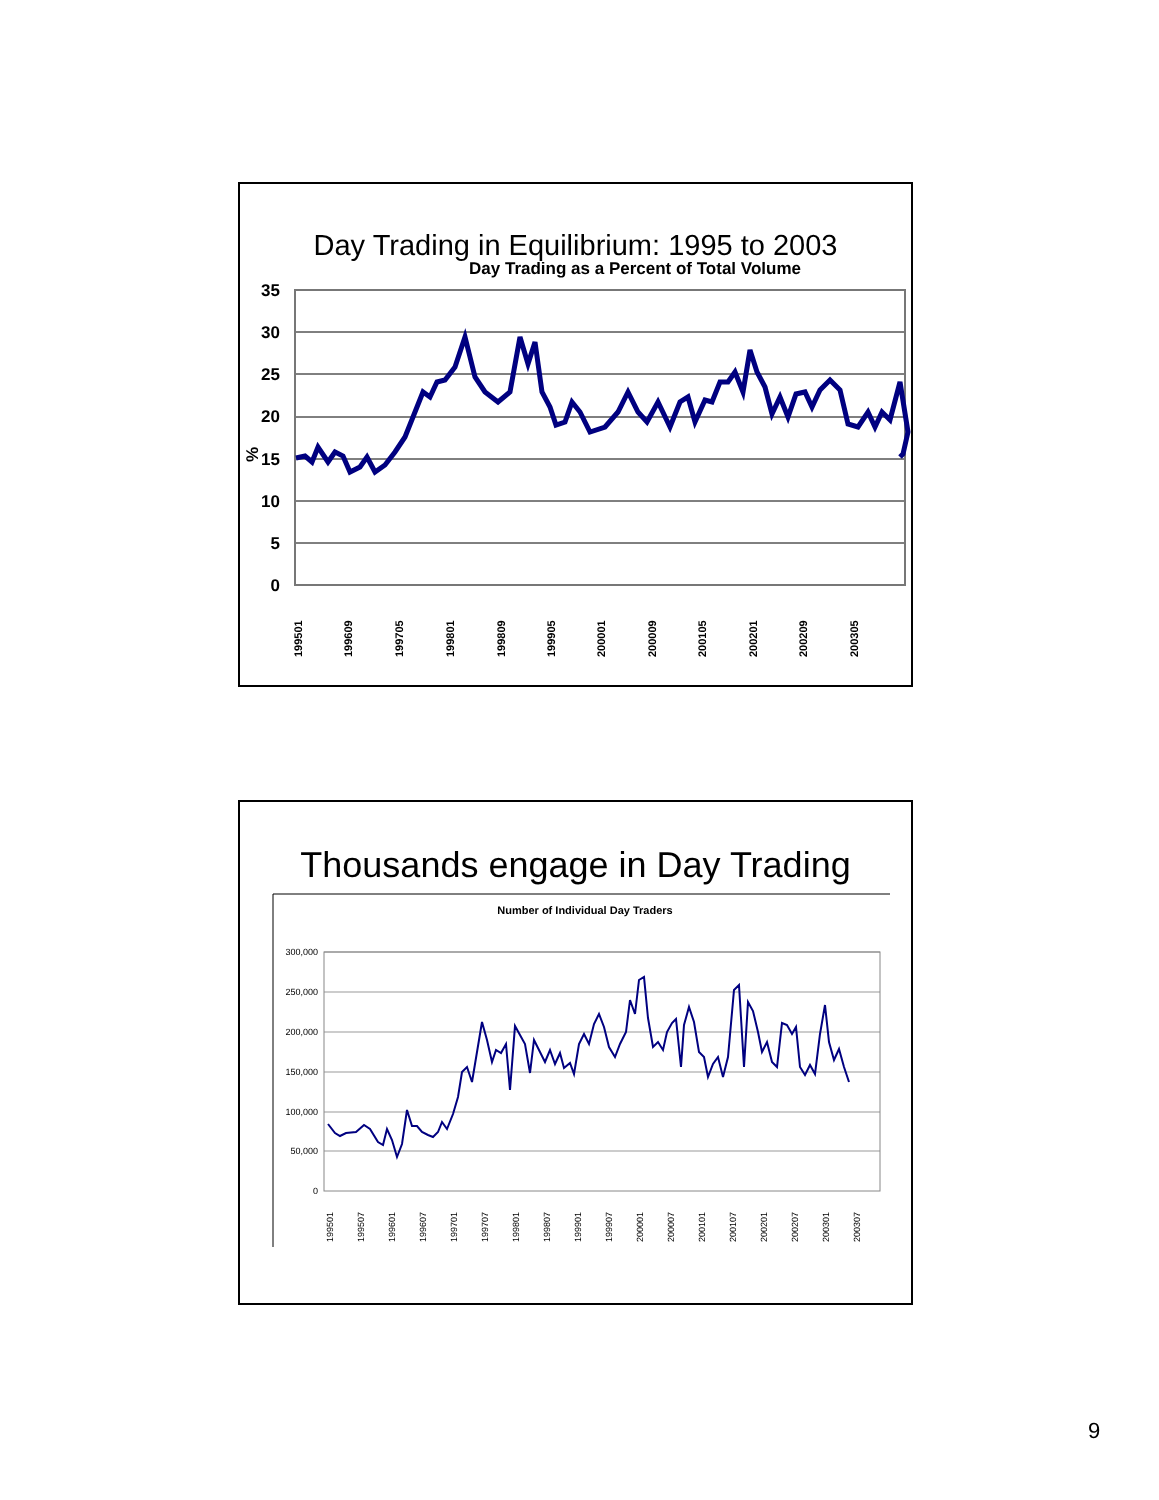Day Trading in Equilibrium: 1995 to 2003
Day Trading as a Percent of Total Volume
35
30
25
20
15
10
5
0
%
199501
199609
199705
199801
199809
199905
200001
200009
200105
200201
200209
200305
Thousands engage in Day Trading
Number of Individual Day Traders
300,000
250,000
200,000
150,000
100,000
50,000
0
199501
199507
199601
199607
199701
199707
199801
199807
199901
199907
200001
200007
200101
200107
200201
200207
200301
200307
9